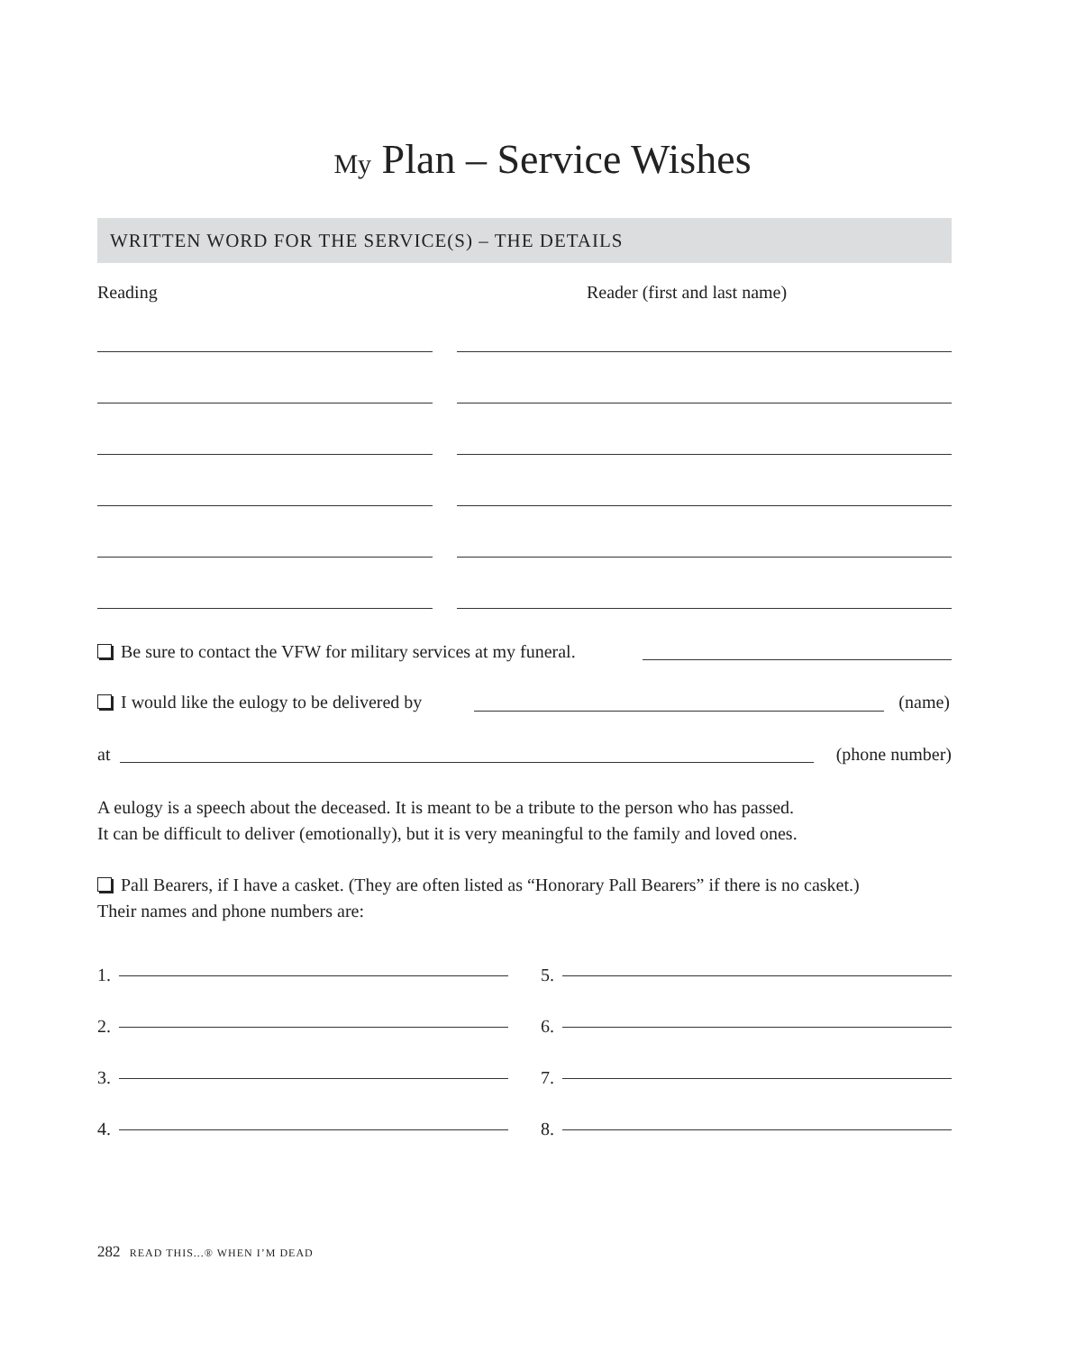My Plan – Service Wishes
WRITTEN WORD FOR THE SERVICE(S) – THE DETAILS
Reading Reader (first and last name)
Be sure to contact the VFW for military services at my funeral.
I would like the eulogy to be delivered by (name)
at (phone number)
A eulogy is a speech about the deceased. It is meant to be a tribute to the person who has passed.
It can be difficult to deliver (emotionally), but it is very meaningful to the family and loved ones.
Pall Bearers, if I have a casket. (They are often listed as “Honorary Pall Bearers” if there is no casket.)
Their names and phone numbers are:
1.
2.
3.
4.
5.
6.
7.
8.
282 READ THIS...® WHEN I’M DEAD